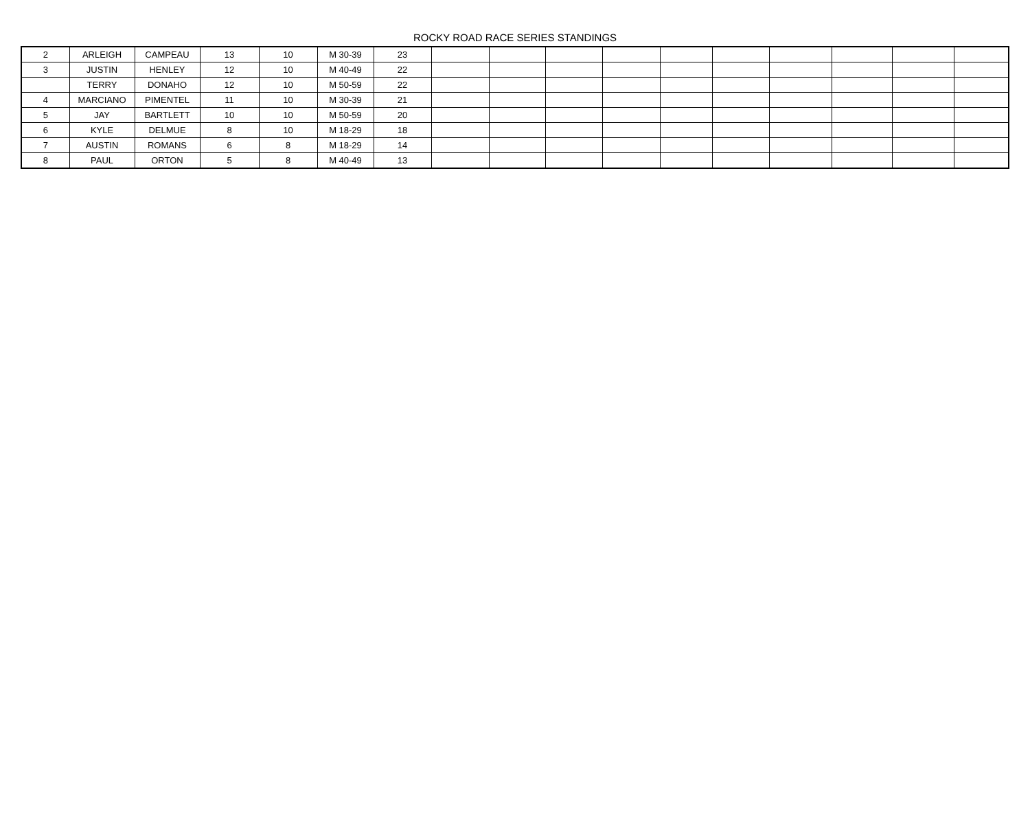ROCKY ROAD RACE SERIES STANDINGS
| 2 | ARLEIGH | CAMPEAU | 13 | 10 | M 30-39 | 23 | | | | | | | | | | |
| 3 | JUSTIN | HENLEY | 12 | 10 | M 40-49 | 22 | | | | | | | | | | |
| | TERRY | DONAHO | 12 | 10 | M 50-59 | 22 | | | | | | | | | | |
| 4 | MARCIANO | PIMENTEL | 11 | 10 | M 30-39 | 21 | | | | | | | | | | |
| 5 | JAY | BARTLETT | 10 | 10 | M 50-59 | 20 | | | | | | | | | | |
| 6 | KYLE | DELMUE | 8 | 10 | M 18-29 | 18 | | | | | | | | | | |
| 7 | AUSTIN | ROMANS | 6 | 8 | M 18-29 | 14 | | | | | | | | | | |
| 8 | PAUL | ORTON | 5 | 8 | M 40-49 | 13 | | | | | | | | | | |